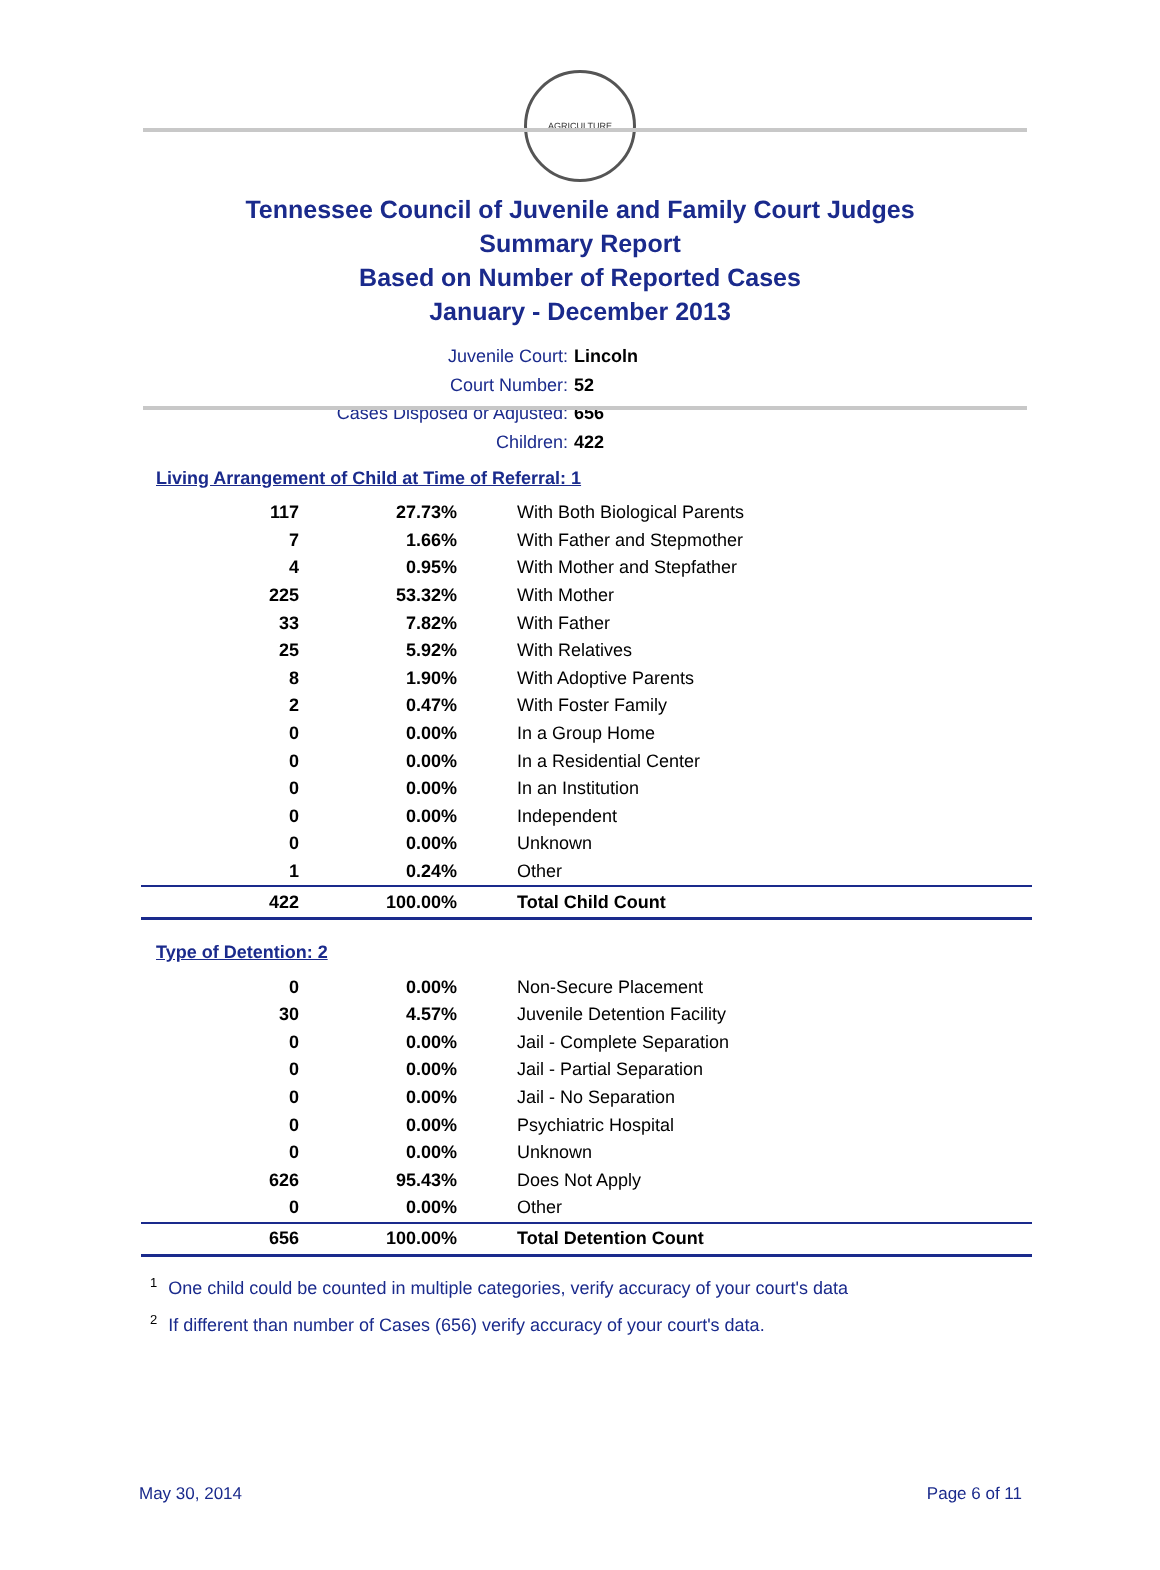AGRICULTURE
Tennessee Council of Juvenile and Family Court Judges
Summary Report
Based on Number of Reported Cases
January - December 2013
Juvenile Court: Lincoln
Court Number: 52
Cases Disposed or Adjusted: 656
Children: 422
Living Arrangement of Child at Time of Referral: 1
| 117 | 27.73% | With Both Biological Parents |
| 7 | 1.66% | With Father and Stepmother |
| 4 | 0.95% | With Mother and Stepfather |
| 225 | 53.32% | With Mother |
| 33 | 7.82% | With Father |
| 25 | 5.92% | With Relatives |
| 8 | 1.90% | With Adoptive Parents |
| 2 | 0.47% | With Foster Family |
| 0 | 0.00% | In a Group Home |
| 0 | 0.00% | In a Residential Center |
| 0 | 0.00% | In an Institution |
| 0 | 0.00% | Independent |
| 0 | 0.00% | Unknown |
| 1 | 0.24% | Other |
| 422 | 100.00% | Total Child Count |
Type of Detention: 2
| 0 | 0.00% | Non-Secure Placement |
| 30 | 4.57% | Juvenile Detention Facility |
| 0 | 0.00% | Jail - Complete Separation |
| 0 | 0.00% | Jail - Partial Separation |
| 0 | 0.00% | Jail - No Separation |
| 0 | 0.00% | Psychiatric Hospital |
| 0 | 0.00% | Unknown |
| 626 | 95.43% | Does Not Apply |
| 0 | 0.00% | Other |
| 656 | 100.00% | Total Detention Count |
<sup>1</sup> One child could be counted in multiple categories, verify accuracy of your court's data
<sup>2</sup> If different than number of Cases (656) verify accuracy of your court's data.
May 30, 2014 Page 6 of 11